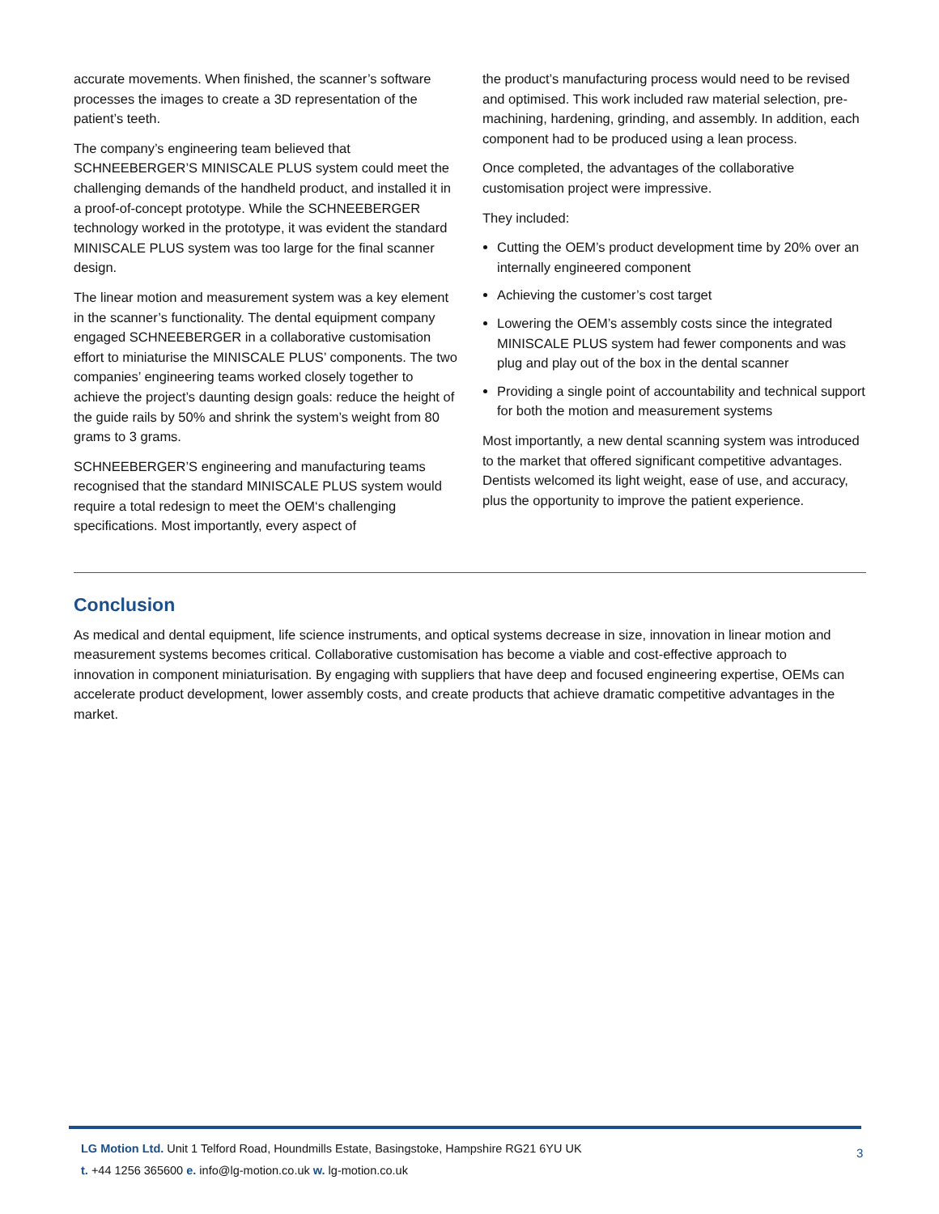accurate movements. When finished, the scanner’s software processes the images to create a 3D representation of the patient’s teeth.
The company’s engineering team believed that SCHNEEBERGER’S MINISCALE PLUS system could meet the challenging demands of the handheld product, and installed it in a proof-of-concept prototype. While the SCHNEEBERGER technology worked in the prototype, it was evident the standard MINISCALE PLUS system was too large for the final scanner design.
The linear motion and measurement system was a key element in the scanner’s functionality. The dental equipment company engaged SCHNEEBERGER in a collaborative customisation effort to miniaturise the MINISCALE PLUS’ components. The two companies’ engineering teams worked closely together to achieve the project’s daunting design goals: reduce the height of the guide rails by 50% and shrink the system’s weight from 80 grams to 3 grams.
SCHNEEBERGER’S engineering and manufacturing teams recognised that the standard MINISCALE PLUS system would require a total redesign to meet the OEM‘s challenging specifications. Most importantly, every aspect of
the product’s manufacturing process would need to be revised and optimised. This work included raw material selection, pre-machining, hardening, grinding, and assembly. In addition, each component had to be produced using a lean process.
Once completed, the advantages of the collaborative customisation project were impressive.
They included:
Cutting the OEM’s product development time by 20% over an internally engineered component
Achieving the customer’s cost target
Lowering the OEM’s assembly costs since the integrated MINISCALE PLUS system had fewer components and was plug and play out of the box in the dental scanner
Providing a single point of accountability and technical support for both the motion and measurement systems
Most importantly, a new dental scanning system was introduced to the market that offered significant competitive advantages. Dentists welcomed its light weight, ease of use, and accuracy, plus the opportunity to improve the patient experience.
Conclusion
As medical and dental equipment, life science instruments, and optical systems decrease in size, innovation in linear motion and measurement systems becomes critical. Collaborative customisation has become a viable and cost-effective approach to innovation in component miniaturisation. By engaging with suppliers that have deep and focused engineering expertise, OEMs can accelerate product development, lower assembly costs, and create products that achieve dramatic competitive advantages in the market.
LG Motion Ltd. Unit 1 Telford Road, Houndmills Estate, Basingstoke, Hampshire RG21 6YU UK
t. +44 1256 365600 e. info@lg-motion.co.uk w. lg-motion.co.uk
3